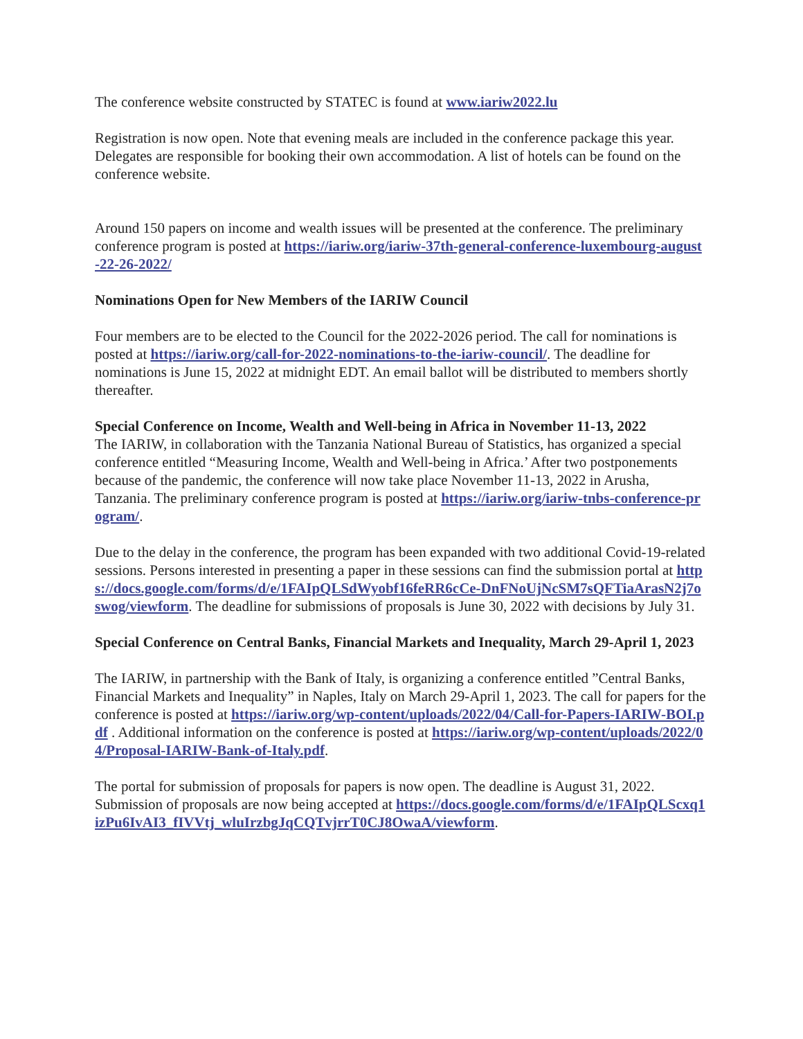The conference website constructed by STATEC is found at www.iariw2022.lu
Registration is now open. Note that evening meals are included in the conference package this year. Delegates are responsible for booking their own accommodation. A list of hotels can be found on the conference website.
Around 150 papers on income and wealth issues will be presented at the conference. The preliminary conference program is posted at https://iariw.org/iariw-37th-general-conference-luxembourg-august-22-26-2022/
Nominations Open for New Members of the IARIW Council
Four members are to be elected to the Council for the 2022-2026 period. The call for nominations is posted at https://iariw.org/call-for-2022-nominations-to-the-iariw-council/. The deadline for nominations is June 15, 2022 at midnight EDT. An email ballot will be distributed to members shortly thereafter.
Special Conference on Income, Wealth and Well-being in Africa in November 11-13, 2022
The IARIW, in collaboration with the Tanzania National Bureau of Statistics, has organized a special conference entitled “Measuring Income, Wealth and Well-being in Africa.’ After two postponements because of the pandemic, the conference will now take place November 11-13, 2022 in Arusha, Tanzania. The preliminary conference program is posted at https://iariw.org/iariw-tnbs-conference-program/.
Due to the delay in the conference, the program has been expanded with two additional Covid-19-related sessions. Persons interested in presenting a paper in these sessions can find the submission portal at https://docs.google.com/forms/d/e/1FAIpQLSdWyobf16feRR6cCe-DnFNoUjNcSM7sQFTiaArasN2j7oswog/viewform. The deadline for submissions of proposals is June 30, 2022 with decisions by July 31.
Special Conference on Central Banks, Financial Markets and Inequality, March 29-April 1, 2023
The IARIW, in partnership with the Bank of Italy, is organizing a conference entitled ”Central Banks, Financial Markets and Inequality” in Naples, Italy on March 29-April 1, 2023. The call for papers for the conference is posted at https://iariw.org/wp-content/uploads/2022/04/Call-for-Papers-IARIW-BOI.pdf . Additional information on the conference is posted at https://iariw.org/wp-content/uploads/2022/04/Proposal-IARIW-Bank-of-Italy.pdf.
The portal for submission of proposals for papers is now open. The deadline is August 31, 2022. Submission of proposals are now being accepted at https://docs.google.com/forms/d/e/1FAIpQLScxq1izPu6IvAI3_fIVVtj_wluIrzbgJqCQTvjrrT0CJ8OwaA/viewform.